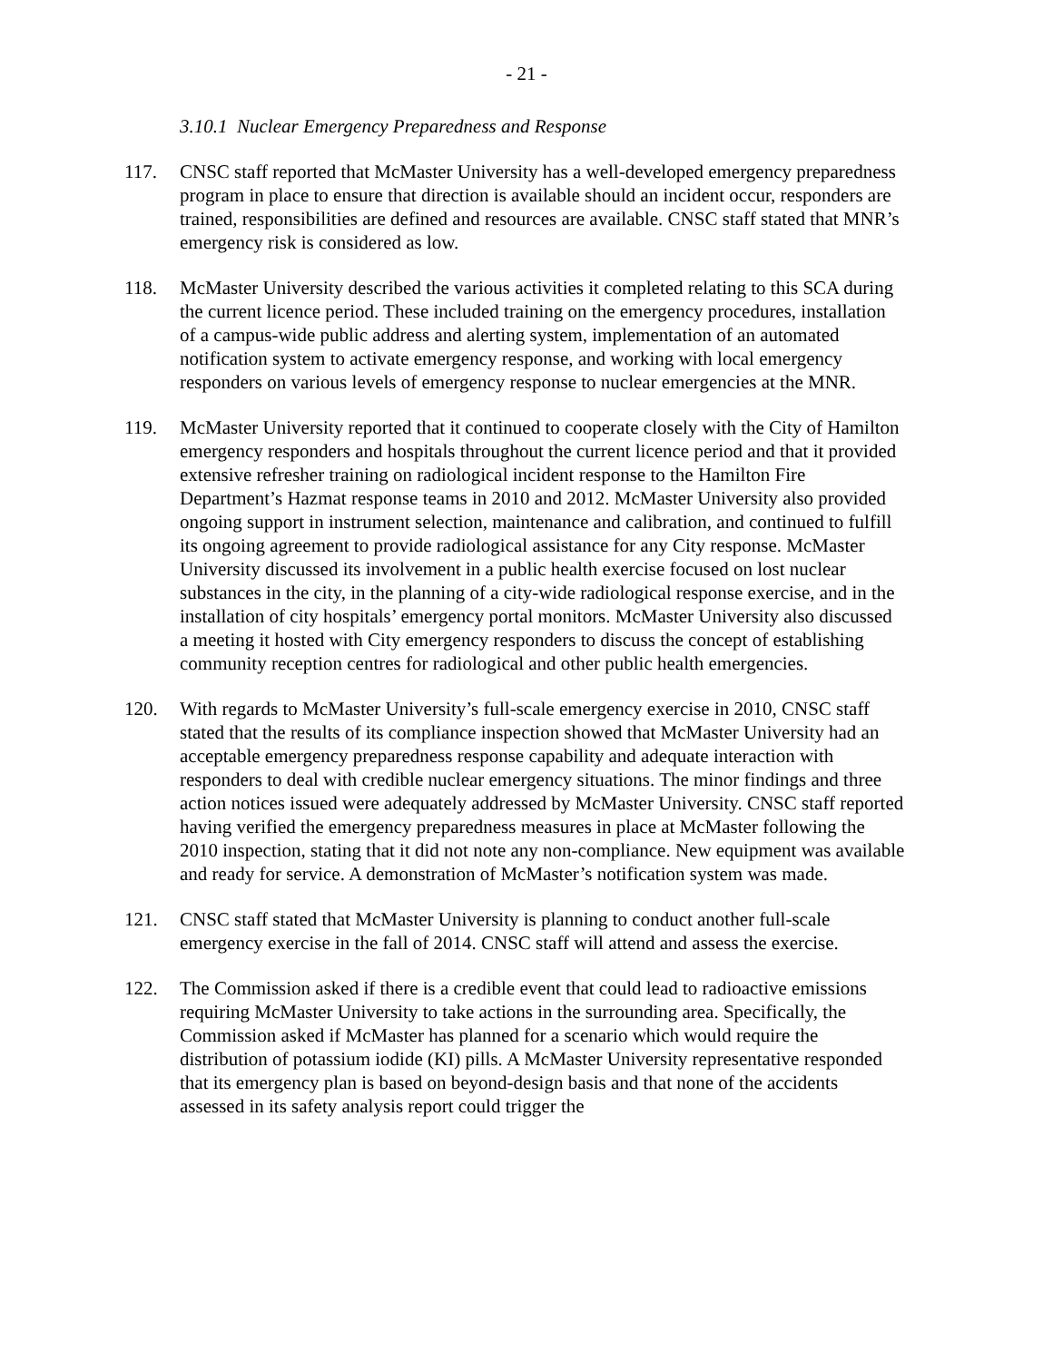- 21 -
3.10.1 Nuclear Emergency Preparedness and Response
117. CNSC staff reported that McMaster University has a well-developed emergency preparedness program in place to ensure that direction is available should an incident occur, responders are trained, responsibilities are defined and resources are available. CNSC staff stated that MNR’s emergency risk is considered as low.
118. McMaster University described the various activities it completed relating to this SCA during the current licence period. These included training on the emergency procedures, installation of a campus-wide public address and alerting system, implementation of an automated notification system to activate emergency response, and working with local emergency responders on various levels of emergency response to nuclear emergencies at the MNR.
119. McMaster University reported that it continued to cooperate closely with the City of Hamilton emergency responders and hospitals throughout the current licence period and that it provided extensive refresher training on radiological incident response to the Hamilton Fire Department’s Hazmat response teams in 2010 and 2012. McMaster University also provided ongoing support in instrument selection, maintenance and calibration, and continued to fulfill its ongoing agreement to provide radiological assistance for any City response. McMaster University discussed its involvement in a public health exercise focused on lost nuclear substances in the city, in the planning of a city-wide radiological response exercise, and in the installation of city hospitals’ emergency portal monitors. McMaster University also discussed a meeting it hosted with City emergency responders to discuss the concept of establishing community reception centres for radiological and other public health emergencies.
120. With regards to McMaster University’s full-scale emergency exercise in 2010, CNSC staff stated that the results of its compliance inspection showed that McMaster University had an acceptable emergency preparedness response capability and adequate interaction with responders to deal with credible nuclear emergency situations. The minor findings and three action notices issued were adequately addressed by McMaster University. CNSC staff reported having verified the emergency preparedness measures in place at McMaster following the 2010 inspection, stating that it did not note any non-compliance. New equipment was available and ready for service. A demonstration of McMaster’s notification system was made.
121. CNSC staff stated that McMaster University is planning to conduct another full-scale emergency exercise in the fall of 2014. CNSC staff will attend and assess the exercise.
122. The Commission asked if there is a credible event that could lead to radioactive emissions requiring McMaster University to take actions in the surrounding area. Specifically, the Commission asked if McMaster has planned for a scenario which would require the distribution of potassium iodide (KI) pills. A McMaster University representative responded that its emergency plan is based on beyond-design basis and that none of the accidents assessed in its safety analysis report could trigger the